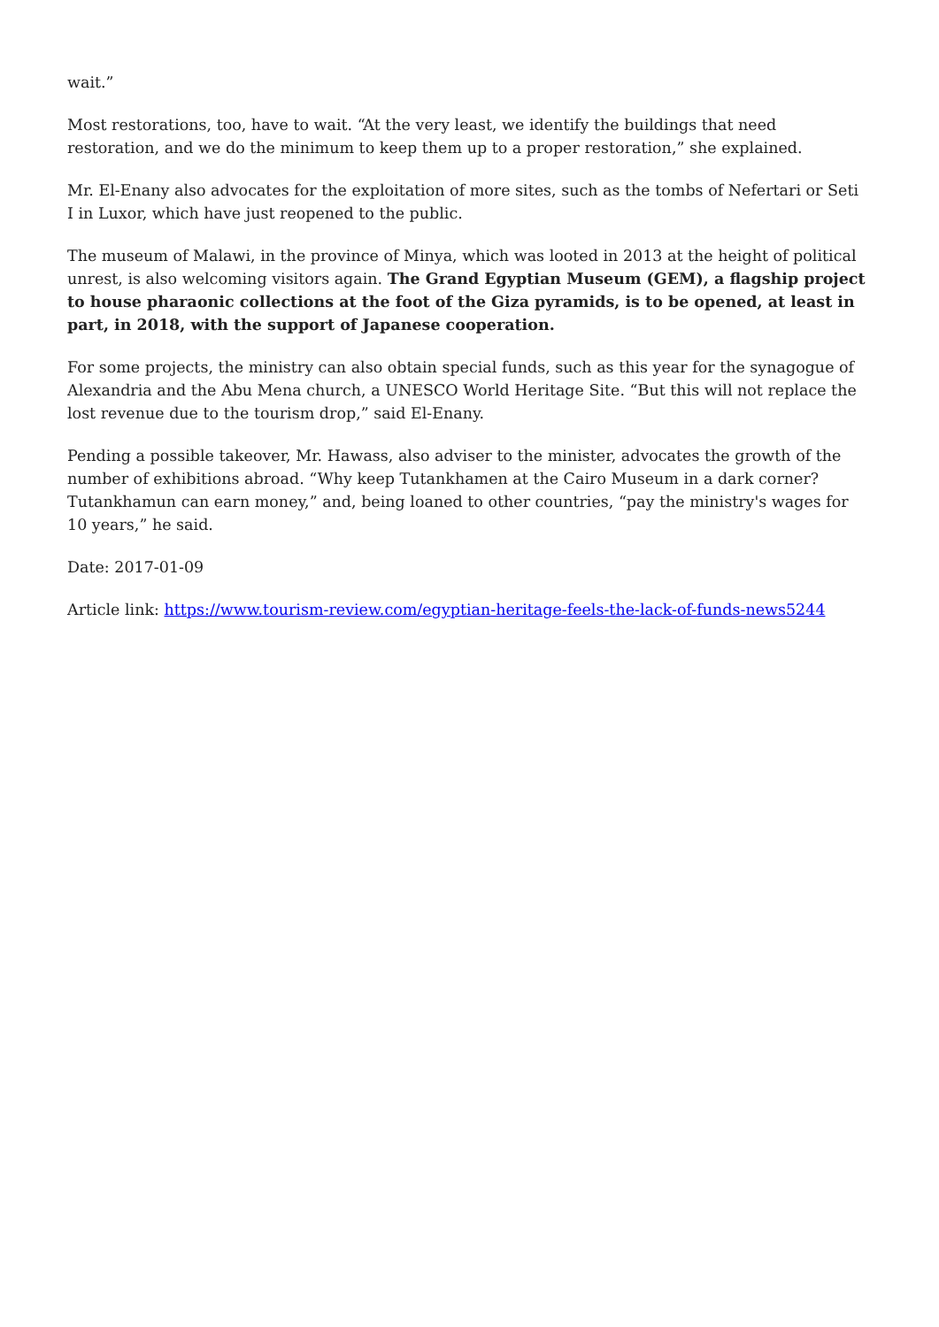wait.”
Most restorations, too, have to wait. “At the very least, we identify the buildings that need restoration, and we do the minimum to keep them up to a proper restoration,” she explained.
Mr. El-Enany also advocates for the exploitation of more sites, such as the tombs of Nefertari or Seti I in Luxor, which have just reopened to the public.
The museum of Malawi, in the province of Minya, which was looted in 2013 at the height of political unrest, is also welcoming visitors again. The Grand Egyptian Museum (GEM), a flagship project to house pharaonic collections at the foot of the Giza pyramids, is to be opened, at least in part, in 2018, with the support of Japanese cooperation.
For some projects, the ministry can also obtain special funds, such as this year for the synagogue of Alexandria and the Abu Mena church, a UNESCO World Heritage Site. “But this will not replace the lost revenue due to the tourism drop,” said El-Enany.
Pending a possible takeover, Mr. Hawass, also adviser to the minister, advocates the growth of the number of exhibitions abroad. “Why keep Tutankhamen at the Cairo Museum in a dark corner? Tutankhamun can earn money,” and, being loaned to other countries, “pay the ministry's wages for 10 years,” he said.
Date: 2017-01-09
Article link: https://www.tourism-review.com/egyptian-heritage-feels-the-lack-of-funds-news5244